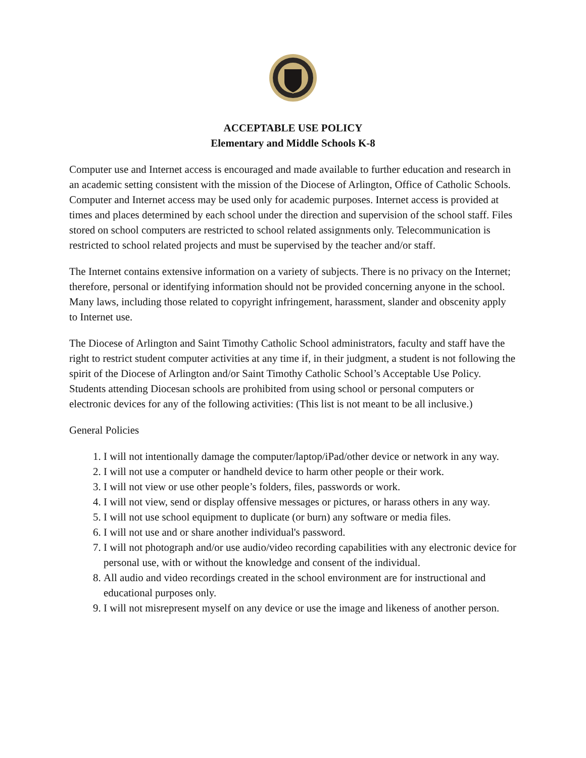ACCEPTABLE USE POLICY
Elementary and Middle Schools K-8
Computer use and Internet access is encouraged and made available to further education and research in an academic setting consistent with the mission of the Diocese of Arlington, Office of Catholic Schools. Computer and Internet access may be used only for academic purposes. Internet access is provided at times and places determined by each school under the direction and supervision of the school staff. Files stored on school computers are restricted to school related assignments only. Telecommunication is restricted to school related projects and must be supervised by the teacher and/or staff.
The Internet contains extensive information on a variety of subjects. There is no privacy on the Internet; therefore, personal or identifying information should not be provided concerning anyone in the school. Many laws, including those related to copyright infringement, harassment, slander and obscenity apply to Internet use.
The Diocese of Arlington and Saint Timothy Catholic School administrators, faculty and staff have the right to restrict student computer activities at any time if, in their judgment, a student is not following the spirit of the Diocese of Arlington and/or Saint Timothy Catholic School’s Acceptable Use Policy. Students attending Diocesan schools are prohibited from using school or personal computers or electronic devices for any of the following activities: (This list is not meant to be all inclusive.)
General Policies
1. I will not intentionally damage the computer/laptop/iPad/other device or network in any way.
2. I will not use a computer or handheld device to harm other people or their work.
3. I will not view or use other people’s folders, files, passwords or work.
4. I will not view, send or display offensive messages or pictures, or harass others in any way.
5. I will not use school equipment to duplicate (or burn) any software or media files.
6. I will not use and or share another individual's password.
7. I will not photograph and/or use audio/video recording capabilities with any electronic device for personal use, with or without the knowledge and consent of the individual.
8. All audio and video recordings created in the school environment are for instructional and educational purposes only.
9. I will not misrepresent myself on any device or use the image and likeness of another person.